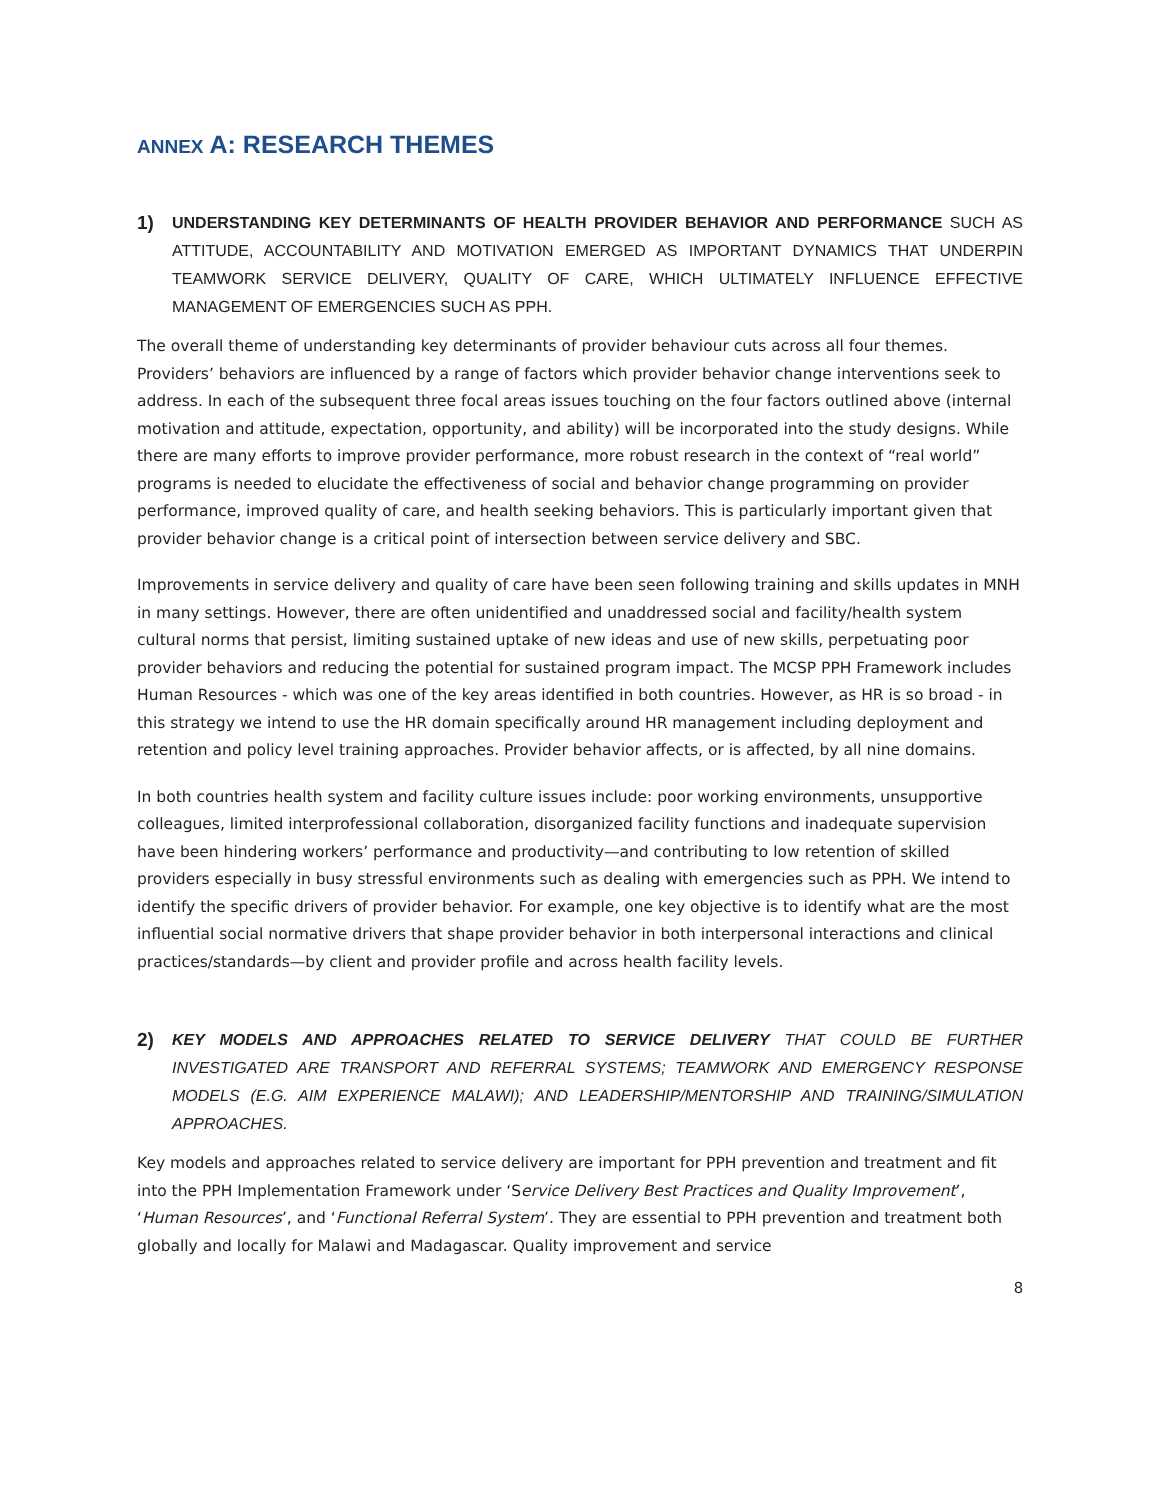ANNEX A: RESEARCH THEMES
1) UNDERSTANDING KEY DETERMINANTS OF HEALTH PROVIDER BEHAVIOR AND PERFORMANCE SUCH AS ATTITUDE, ACCOUNTABILITY AND MOTIVATION EMERGED AS IMPORTANT DYNAMICS THAT UNDERPIN TEAMWORK SERVICE DELIVERY, QUALITY OF CARE, WHICH ULTIMATELY INFLUENCE EFFECTIVE MANAGEMENT OF EMERGENCIES SUCH AS PPH.
The overall theme of understanding key determinants of provider behaviour cuts across all four themes. Providers’ behaviors are influenced by a range of factors which provider behavior change interventions seek to address. In each of the subsequent three focal areas issues touching on the four factors outlined above (internal motivation and attitude, expectation, opportunity, and ability) will be incorporated into the study designs. While there are many efforts to improve provider performance, more robust research in the context of “real world” programs is needed to elucidate the effectiveness of social and behavior change programming on provider performance, improved quality of care, and health seeking behaviors. This is particularly important given that provider behavior change is a critical point of intersection between service delivery and SBC.
Improvements in service delivery and quality of care have been seen following training and skills updates in MNH in many settings. However, there are often unidentified and unaddressed social and facility/health system cultural norms that persist, limiting sustained uptake of new ideas and use of new skills, perpetuating poor provider behaviors and reducing the potential for sustained program impact. The MCSP PPH Framework includes Human Resources - which was one of the key areas identified in both countries. However, as HR is so broad - in this strategy we intend to use the HR domain specifically around HR management including deployment and retention and policy level training approaches. Provider behavior affects, or is affected, by all nine domains.
In both countries health system and facility culture issues include: poor working environments, unsupportive colleagues, limited interprofessional collaboration, disorganized facility functions and inadequate supervision have been hindering workers’ performance and productivity—and contributing to low retention of skilled providers especially in busy stressful environments such as dealing with emergencies such as PPH. We intend to identify the specific drivers of provider behavior. For example, one key objective is to identify what are the most influential social normative drivers that shape provider behavior in both interpersonal interactions and clinical practices/standards—by client and provider profile and across health facility levels.
2) KEY MODELS AND APPROACHES RELATED TO SERVICE DELIVERY THAT COULD BE FURTHER INVESTIGATED ARE TRANSPORT AND REFERRAL SYSTEMS; TEAMWORK AND EMERGENCY RESPONSE MODELS (E.G. AIM EXPERIENCE MALAWI); AND LEADERSHIP/MENTORSHIP AND TRAINING/SIMULATION APPROACHES.
Key models and approaches related to service delivery are important for PPH prevention and treatment and fit into the PPH Implementation Framework under ‘Service Delivery Best Practices and Quality Improvement’, ‘Human Resources’, and ‘Functional Referral System’. They are essential to PPH prevention and treatment both globally and locally for Malawi and Madagascar. Quality improvement and service
8